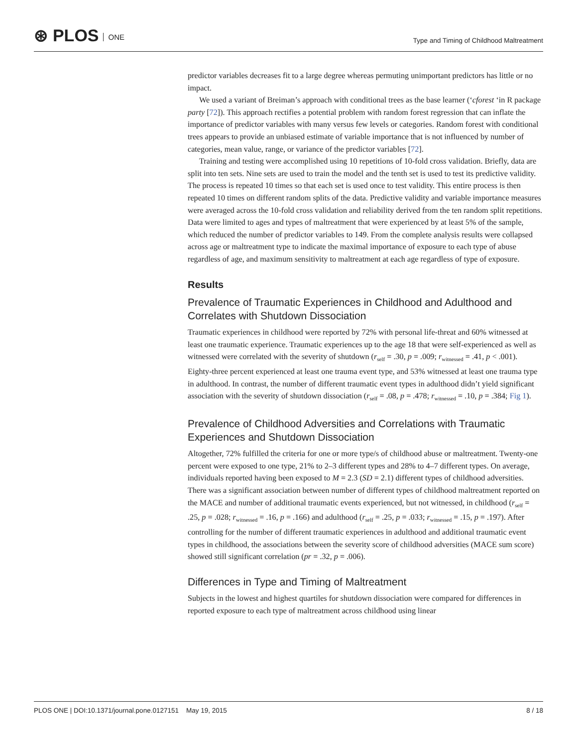⊛ PLOS ONE
Type and Timing of Childhood Maltreatment
predictor variables decreases fit to a large degree whereas permuting unimportant predictors has little or no impact.
We used a variant of Breiman’s approach with conditional trees as the base learner (‘cforest ‘in R package party [72]). This approach rectifies a potential problem with random forest regression that can inflate the importance of predictor variables with many versus few levels or categories. Random forest with conditional trees appears to provide an unbiased estimate of variable importance that is not influenced by number of categories, mean value, range, or variance of the predictor variables [72].
Training and testing were accomplished using 10 repetitions of 10-fold cross validation. Briefly, data are split into ten sets. Nine sets are used to train the model and the tenth set is used to test its predictive validity. The process is repeated 10 times so that each set is used once to test validity. This entire process is then repeated 10 times on different random splits of the data. Predictive validity and variable importance measures were averaged across the 10-fold cross validation and reliability derived from the ten random split repetitions. Data were limited to ages and types of maltreatment that were experienced by at least 5% of the sample, which reduced the number of predictor variables to 149. From the complete analysis results were collapsed across age or maltreatment type to indicate the maximal importance of exposure to each type of abuse regardless of age, and maximum sensitivity to maltreatment at each age regardless of type of exposure.
Results
Prevalence of Traumatic Experiences in Childhood and Adulthood and Correlates with Shutdown Dissociation
Traumatic experiences in childhood were reported by 72% with personal life-threat and 60% witnessed at least one traumatic experience. Traumatic experiences up to the age 18 that were self-experienced as well as witnessed were correlated with the severity of shutdown (r<sub>self</sub> = .30, p = .009; r<sub>witnessed</sub> = .41, p < .001). Eighty-three percent experienced at least one trauma event type, and 53% witnessed at least one trauma type in adulthood. In contrast, the number of different traumatic event types in adulthood didn’t yield significant association with the severity of shutdown dissociation (r<sub>self</sub> = .08, p = .478; r<sub>witnessed</sub> = .10, p = .384; Fig 1).
Prevalence of Childhood Adversities and Correlations with Traumatic Experiences and Shutdown Dissociation
Altogether, 72% fulfilled the criteria for one or more type/s of childhood abuse or maltreatment. Twenty-one percent were exposed to one type, 21% to 2–3 different types and 28% to 4–7 different types. On average, individuals reported having been exposed to M = 2.3 (SD = 2.1) different types of childhood adversities. There was a significant association between number of different types of childhood maltreatment reported on the MACE and number of additional traumatic events experienced, but not witnessed, in childhood (r<sub>self</sub> = .25, p = .028; r<sub>witnessed</sub> = .16, p = .166) and adulthood (r<sub>self</sub> = .25, p = .033; r<sub>witnessed</sub> = .15, p = .197). After controlling for the number of different traumatic experiences in adulthood and additional traumatic event types in childhood, the associations between the severity score of childhood adversities (MACE sum score) showed still significant correlation (pr = .32, p = .006).
Differences in Type and Timing of Maltreatment
Subjects in the lowest and highest quartiles for shutdown dissociation were compared for differences in reported exposure to each type of maltreatment across childhood using linear
PLOS ONE | DOI:10.1371/journal.pone.0127151 May 19, 2015
8 / 18